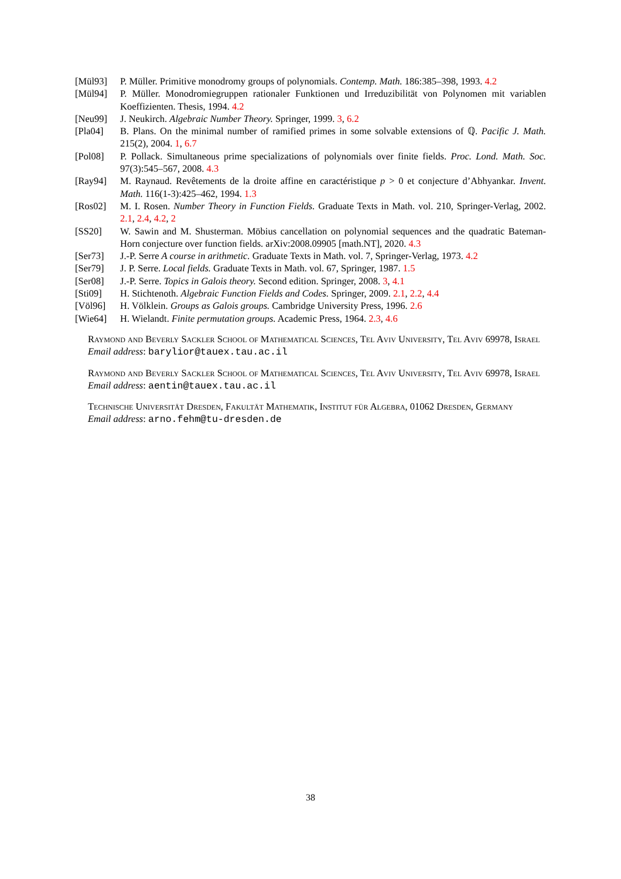[Mül93] P. Müller. Primitive monodromy groups of polynomials. Contemp. Math. 186:385–398, 1993. 4.2
[Mül94] P. Müller. Monodromiegruppen rationaler Funktionen und Irreduzibilität von Polynomen mit variablen Koeffizienten. Thesis, 1994. 4.2
[Neu99] J. Neukirch. Algebraic Number Theory. Springer, 1999. 3, 6.2
[Pla04] B. Plans. On the minimal number of ramified primes in some solvable extensions of ℚ. Pacific J. Math. 215(2), 2004. 1, 6.7
[Pol08] P. Pollack. Simultaneous prime specializations of polynomials over finite fields. Proc. Lond. Math. Soc. 97(3):545–567, 2008. 4.3
[Ray94] M. Raynaud. Revêtements de la droite affine en caractéristique p > 0 et conjecture d’Abhyankar. Invent. Math. 116(1-3):425–462, 1994. 1.3
[Ros02] M. I. Rosen. Number Theory in Function Fields. Graduate Texts in Math. vol. 210, Springer-Verlag, 2002. 2.1, 2.4, 4.2, 2
[SS20] W. Sawin and M. Shusterman. Möbius cancellation on polynomial sequences and the quadratic Bateman-Horn conjecture over function fields. arXiv:2008.09905 [math.NT], 2020. 4.3
[Ser73] J.-P. Serre A course in arithmetic. Graduate Texts in Math. vol. 7, Springer-Verlag, 1973. 4.2
[Ser79] J. P. Serre. Local fields. Graduate Texts in Math. vol. 67, Springer, 1987. 1.5
[Ser08] J.-P. Serre. Topics in Galois theory. Second edition. Springer, 2008. 3, 4.1
[Sti09] H. Stichtenoth. Algebraic Function Fields and Codes. Springer, 2009. 2.1, 2.2, 4.4
[Völ96] H. Völklein. Groups as Galois groups. Cambridge University Press, 1996. 2.6
[Wie64] H. Wielandt. Finite permutation groups. Academic Press, 1964. 2.3, 4.6
Raymond and Beverly Sackler School of Mathematical Sciences, Tel Aviv University, Tel Aviv 69978, Israel
Email address: barylior@tauex.tau.ac.il
Raymond and Beverly Sackler School of Mathematical Sciences, Tel Aviv University, Tel Aviv 69978, Israel
Email address: aentin@tauex.tau.ac.il
Technische Universität Dresden, Fakultät Mathematik, Institut für Algebra, 01062 Dresden, Germany
Email address: arno.fehm@tu-dresden.de
38